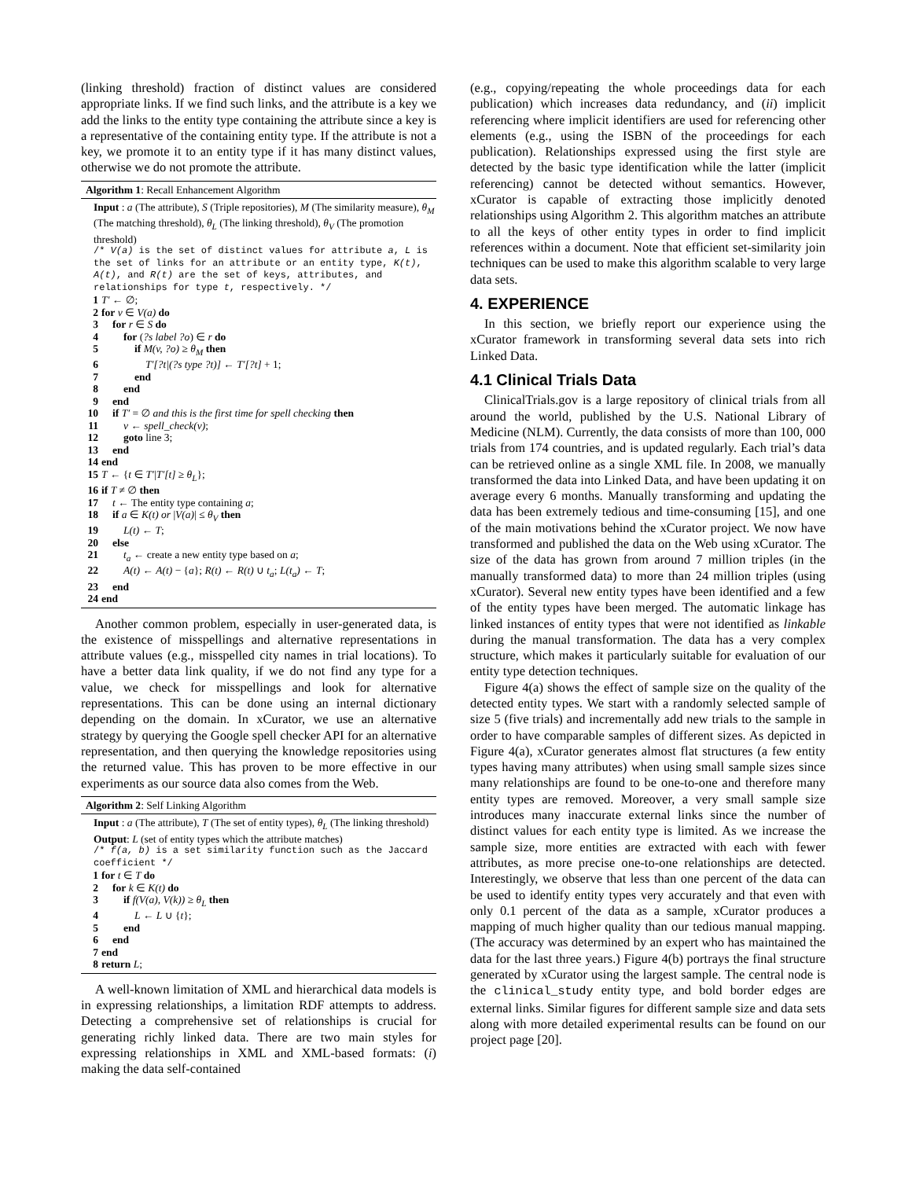(linking threshold) fraction of distinct values are considered appropriate links. If we find such links, and the attribute is a key we add the links to the entity type containing the attribute since a key is a representative of the containing entity type. If the attribute is not a key, we promote it to an entity type if it has many distinct values, otherwise we do not promote the attribute.
Algorithm 1: Recall Enhancement Algorithm
Input : a (The attribute), S (Triple repositories), M (The similarity measure), θ<sub>M</sub> (The matching threshold), θ<sub>L</sub> (The linking threshold), θ<sub>V</sub> (The promotion threshold)
/* V(a) is the set of distinct values for attribute a, L is the set of links for an attribute or an entity type, K(t), A(t), and R(t) are the set of keys, attributes, and relationships for type t, respectively. */
1 T′ ← ∅;
2 for v ∈ V(a) do
3 for r ∈ S do
4 for (?s label ?o) ∈ r do
5 if M(v, ?o) ≥ θ<sub>M</sub> then
6 T′[?t|(?s type ?t)] ← T′[?t] + 1;
7 end
8 end
9 end
10 if T′ = ∅ and this is the first time for spell checking then
11 v ← spell_check(v);
12 goto line 3;
13 end
14 end
15 T ← {t ∈ T′|T′[t] ≥ θ<sub>L</sub>};
16 if T ≠ ∅ then
17 t ← The entity type containing a;
18 if a ∈ K(t) or |V(a)| ≤ θ<sub>V</sub> then
19 L(t) ← T;
20 else
21 t<sub>a</sub> ← create a new entity type based on a;
22 A(t) ← A(t) − {a}; R(t) ← R(t) ∪ t<sub>a</sub>; L(t<sub>a</sub>) ← T;
23 end
24 end
Another common problem, especially in user-generated data, is the existence of misspellings and alternative representations in attribute values (e.g., misspelled city names in trial locations). To have a better data link quality, if we do not find any type for a value, we check for misspellings and look for alternative representations. This can be done using an internal dictionary depending on the domain. In xCurator, we use an alternative strategy by querying the Google spell checker API for an alternative representation, and then querying the knowledge repositories using the returned value. This has proven to be more effective in our experiments as our source data also comes from the Web.
Algorithm 2: Self Linking Algorithm
Input : a (The attribute), T (The set of entity types), θ<sub>L</sub> (The linking threshold)
Output: L (set of entity types which the attribute matches)
/* f(a, b) is a set similarity function such as the Jaccard coefficient */
1 for t ∈ T do
2 for k ∈ K(t) do
3 if f(V(a), V(k)) ≥ θ<sub>L</sub> then
4 L ← L ∪ {t};
5 end
6 end
7 end
8 return L;
A well-known limitation of XML and hierarchical data models is in expressing relationships, a limitation RDF attempts to address. Detecting a comprehensive set of relationships is crucial for generating richly linked data. There are two main styles for expressing relationships in XML and XML-based formats: (i) making the data self-contained
(e.g., copying/repeating the whole proceedings data for each publication) which increases data redundancy, and (ii) implicit referencing where implicit identifiers are used for referencing other elements (e.g., using the ISBN of the proceedings for each publication). Relationships expressed using the first style are detected by the basic type identification while the latter (implicit referencing) cannot be detected without semantics. However, xCurator is capable of extracting those implicitly denoted relationships using Algorithm 2. This algorithm matches an attribute to all the keys of other entity types in order to find implicit references within a document. Note that efficient set-similarity join techniques can be used to make this algorithm scalable to very large data sets.
4. EXPERIENCE
In this section, we briefly report our experience using the xCurator framework in transforming several data sets into rich Linked Data.
4.1 Clinical Trials Data
ClinicalTrials.gov is a large repository of clinical trials from all around the world, published by the U.S. National Library of Medicine (NLM). Currently, the data consists of more than 100, 000 trials from 174 countries, and is updated regularly. Each trial’s data can be retrieved online as a single XML file. In 2008, we manually transformed the data into Linked Data, and have been updating it on average every 6 months. Manually transforming and updating the data has been extremely tedious and time-consuming [15], and one of the main motivations behind the xCurator project. We now have transformed and published the data on the Web using xCurator. The size of the data has grown from around 7 million triples (in the manually transformed data) to more than 24 million triples (using xCurator). Several new entity types have been identified and a few of the entity types have been merged. The automatic linkage has linked instances of entity types that were not identified as linkable during the manual transformation. The data has a very complex structure, which makes it particularly suitable for evaluation of our entity type detection techniques.
Figure 4(a) shows the effect of sample size on the quality of the detected entity types. We start with a randomly selected sample of size 5 (five trials) and incrementally add new trials to the sample in order to have comparable samples of different sizes. As depicted in Figure 4(a), xCurator generates almost flat structures (a few entity types having many attributes) when using small sample sizes since many relationships are found to be one-to-one and therefore many entity types are removed. Moreover, a very small sample size introduces many inaccurate external links since the number of distinct values for each entity type is limited. As we increase the sample size, more entities are extracted with each with fewer attributes, as more precise one-to-one relationships are detected. Interestingly, we observe that less than one percent of the data can be used to identify entity types very accurately and that even with only 0.1 percent of the data as a sample, xCurator produces a mapping of much higher quality than our tedious manual mapping. (The accuracy was determined by an expert who has maintained the data for the last three years.) Figure 4(b) portrays the final structure generated by xCurator using the largest sample. The central node is the clinical_study entity type, and bold border edges are external links. Similar figures for different sample size and data sets along with more detailed experimental results can be found on our project page [20].